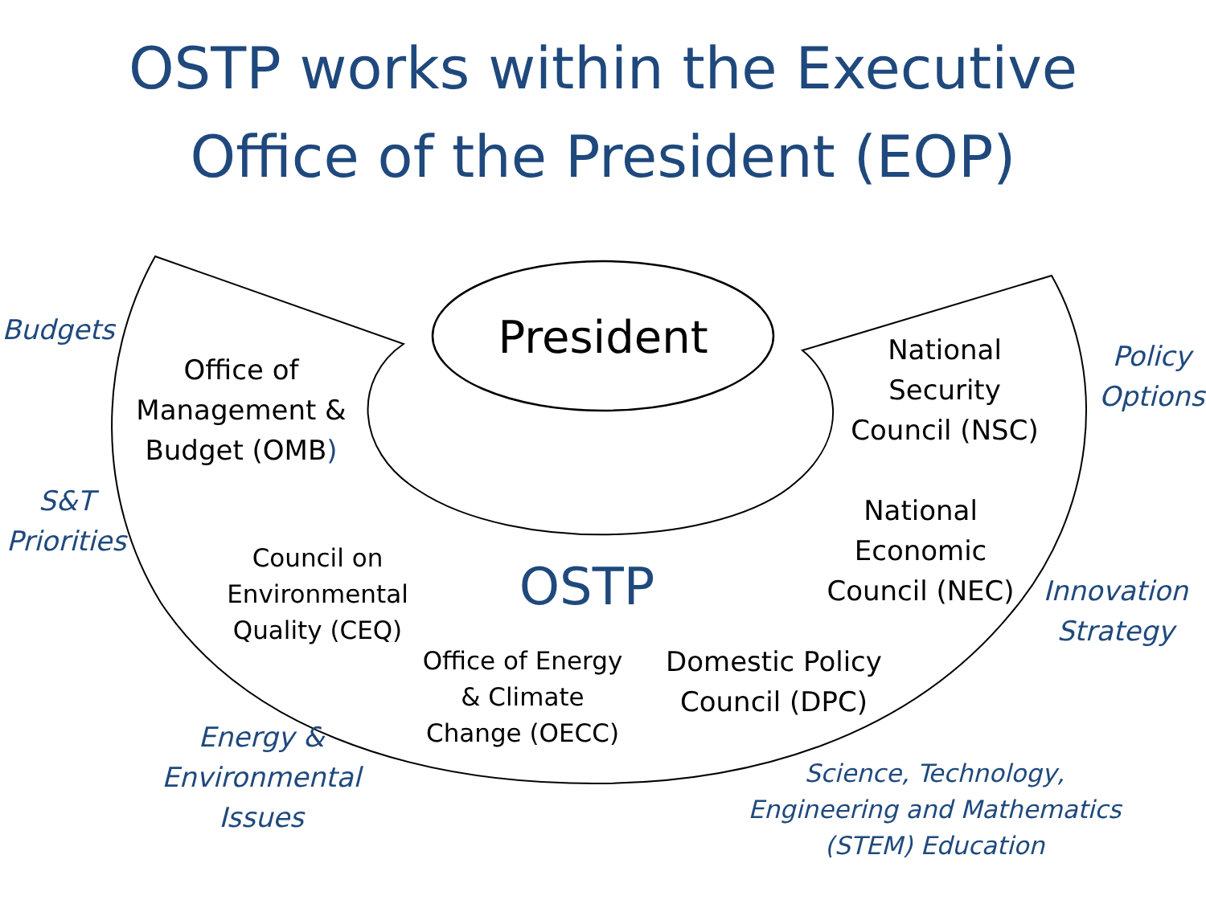OSTP works within the Executive
Office of the President (EOP)
President
Office of
Management &
Budget (OMB)
National
Security
Council (NSC)
National
Economic
Council (NEC)
Council on
Environmental
Quality (CEQ)
OSTP
Office of Energy
& Climate
Change (OECC)
Domestic Policy
Council (DPC)
Budgets
S&T
Priorities
Energy &
Environmental
Issues
Policy
Options
Innovation
Strategy
Science, Technology,
Engineering and Mathematics
(STEM) Education